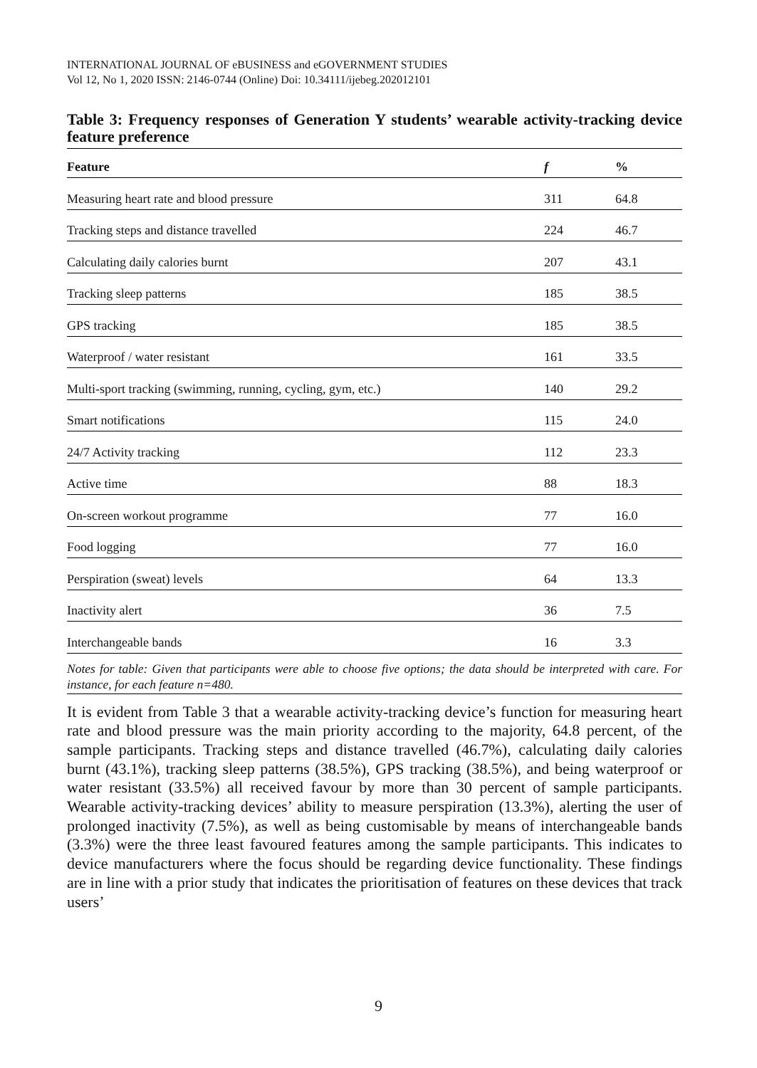INTERNATIONAL JOURNAL OF eBUSINESS and eGOVERNMENT STUDIES
Vol 12, No 1, 2020 ISSN: 2146-0744 (Online) Doi: 10.34111/ijebeg.202012101
Table 3: Frequency responses of Generation Y students’ wearable activity-tracking device feature preference
| Feature | f | % |
| --- | --- | --- |
| Measuring heart rate and blood pressure | 311 | 64.8 |
| Tracking steps and distance travelled | 224 | 46.7 |
| Calculating daily calories burnt | 207 | 43.1 |
| Tracking sleep patterns | 185 | 38.5 |
| GPS tracking | 185 | 38.5 |
| Waterproof / water resistant | 161 | 33.5 |
| Multi-sport tracking (swimming, running, cycling, gym, etc.) | 140 | 29.2 |
| Smart notifications | 115 | 24.0 |
| 24/7 Activity tracking | 112 | 23.3 |
| Active time | 88 | 18.3 |
| On-screen workout programme | 77 | 16.0 |
| Food logging | 77 | 16.0 |
| Perspiration (sweat) levels | 64 | 13.3 |
| Inactivity alert | 36 | 7.5 |
| Interchangeable bands | 16 | 3.3 |
Notes for table: Given that participants were able to choose five options; the data should be interpreted with care. For instance, for each feature n=480.
It is evident from Table 3 that a wearable activity-tracking device’s function for measuring heart rate and blood pressure was the main priority according to the majority, 64.8 percent, of the sample participants. Tracking steps and distance travelled (46.7%), calculating daily calories burnt (43.1%), tracking sleep patterns (38.5%), GPS tracking (38.5%), and being waterproof or water resistant (33.5%) all received favour by more than 30 percent of sample participants. Wearable activity-tracking devices’ ability to measure perspiration (13.3%), alerting the user of prolonged inactivity (7.5%), as well as being customisable by means of interchangeable bands (3.3%) were the three least favoured features among the sample participants. This indicates to device manufacturers where the focus should be regarding device functionality. These findings are in line with a prior study that indicates the prioritisation of features on these devices that track users’
9